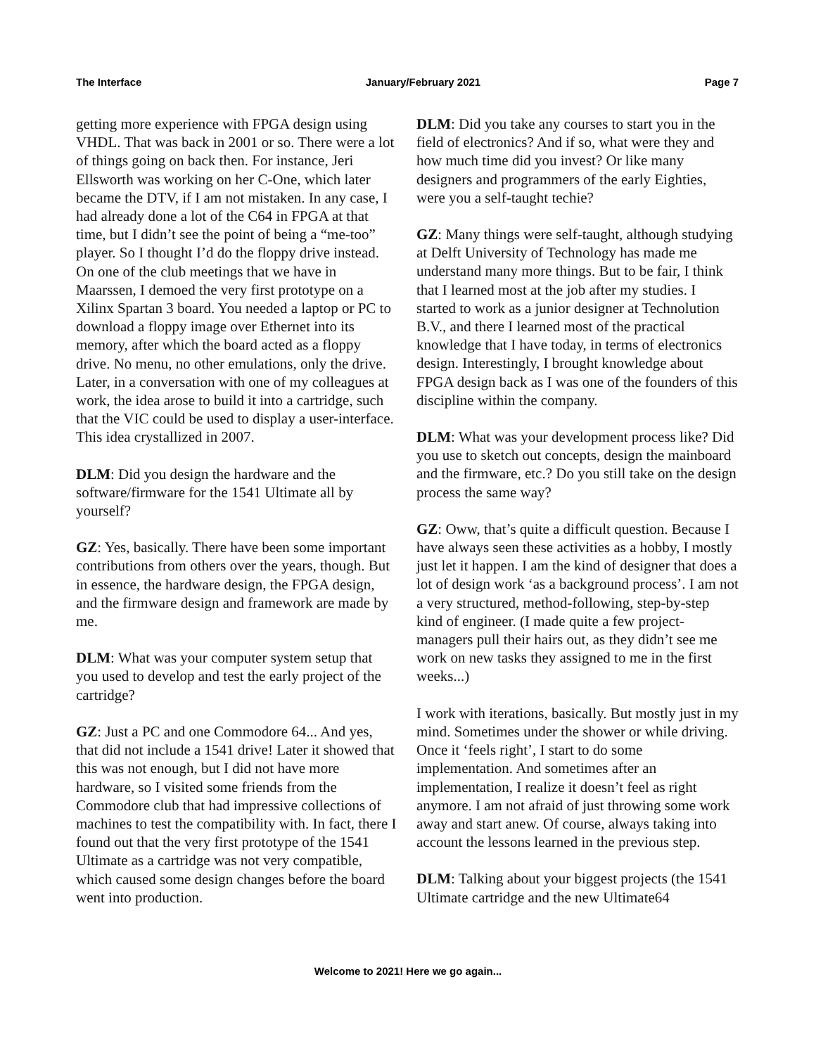The Interface January/February 2021 Page 7
getting more experience with FPGA design using VHDL. That was back in 2001 or so. There were a lot of things going on back then. For instance, Jeri Ellsworth was working on her C-One, which later became the DTV, if I am not mistaken. In any case, I had already done a lot of the C64 in FPGA at that time, but I didn’t see the point of being a “me-too” player. So I thought I’d do the floppy drive instead. On one of the club meetings that we have in Maarssen, I demoed the very first prototype on a Xilinx Spartan 3 board. You needed a laptop or PC to download a floppy image over Ethernet into its memory, after which the board acted as a floppy drive. No menu, no other emulations, only the drive. Later, in a conversation with one of my colleagues at work, the idea arose to build it into a cartridge, such that the VIC could be used to display a user-interface. This idea crystallized in 2007.
DLM: Did you design the hardware and the software/firmware for the 1541 Ultimate all by yourself?
GZ: Yes, basically. There have been some important contributions from others over the years, though. But in essence, the hardware design, the FPGA design, and the firmware design and framework are made by me.
DLM: What was your computer system setup that you used to develop and test the early project of the cartridge?
GZ: Just a PC and one Commodore 64... And yes, that did not include a 1541 drive! Later it showed that this was not enough, but I did not have more hardware, so I visited some friends from the Commodore club that had impressive collections of machines to test the compatibility with. In fact, there I found out that the very first prototype of the 1541 Ultimate as a cartridge was not very compatible, which caused some design changes before the board went into production.
DLM: Did you take any courses to start you in the field of electronics? And if so, what were they and how much time did you invest? Or like many designers and programmers of the early Eighties, were you a self-taught techie?
GZ: Many things were self-taught, although studying at Delft University of Technology has made me understand many more things. But to be fair, I think that I learned most at the job after my studies. I started to work as a junior designer at Technolution B.V., and there I learned most of the practical knowledge that I have today, in terms of electronics design. Interestingly, I brought knowledge about FPGA design back as I was one of the founders of this discipline within the company.
DLM: What was your development process like? Did you use to sketch out concepts, design the mainboard and the firmware, etc.? Do you still take on the design process the same way?
GZ: Oww, that’s quite a difficult question. Because I have always seen these activities as a hobby, I mostly just let it happen. I am the kind of designer that does a lot of design work ‘as a background process’. I am not a very structured, method-following, step-by-step kind of engineer. (I made quite a few project-managers pull their hairs out, as they didn’t see me work on new tasks they assigned to me in the first weeks...)
I work with iterations, basically. But mostly just in my mind. Sometimes under the shower or while driving. Once it ‘feels right’, I start to do some implementation. And sometimes after an implementation, I realize it doesn’t feel as right anymore. I am not afraid of just throwing some work away and start anew. Of course, always taking into account the lessons learned in the previous step.
DLM: Talking about your biggest projects (the 1541 Ultimate cartridge and the new Ultimate64
Welcome to 2021! Here we go again...